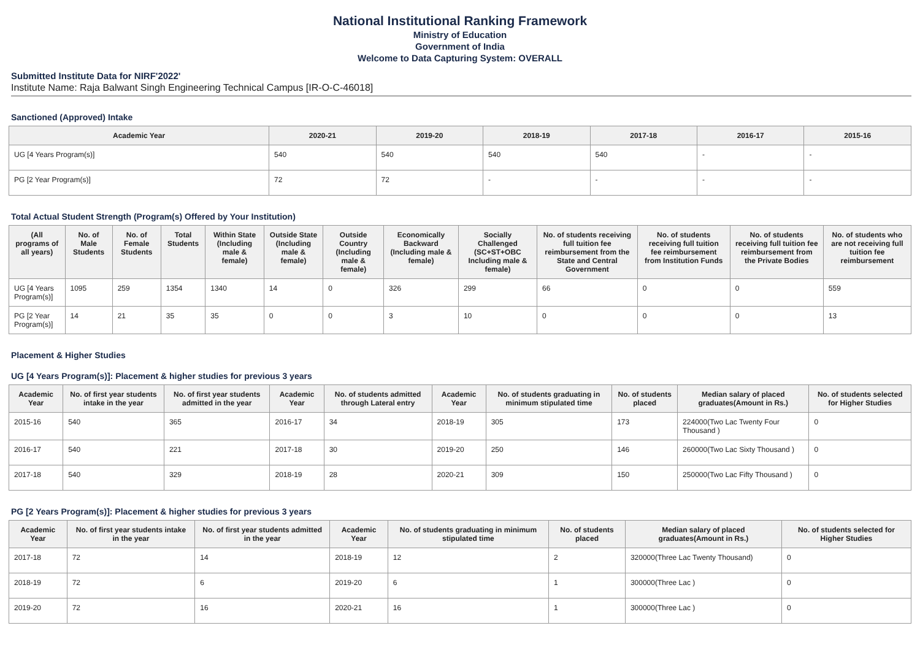National Institutional Ranking Framework
Ministry of Education
Government of India
Welcome to Data Capturing System: OVERALL
Submitted Institute Data for NIRF'2022'
Institute Name: Raja Balwant Singh Engineering Technical Campus [IR-O-C-46018]
Sanctioned (Approved) Intake
| Academic Year | 2020-21 | 2019-20 | 2018-19 | 2017-18 | 2016-17 | 2015-16 |
| --- | --- | --- | --- | --- | --- | --- |
| UG [4 Years Program(s)] | 540 | 540 | 540 | 540 | - | - |
| PG [2 Year Program(s)] | 72 | 72 | - | - | - | - |
Total Actual Student Strength (Program(s) Offered by Your Institution)
| (All programs of all years) | No. of Male Students | No. of Female Students | Total Students | Within State (Including male & female) | Outside State (Including male & female) | Outside Country (Including male & female) | Economically Backward (Including male & female) | Socially Challenged (SC+ST+OBC Including male & female) | No. of students receiving full tuition fee reimbursement from the State and Central Government | No. of students receiving full tuition fee reimbursement from Institution Funds | No. of students receiving full tuition fee reimbursement from the Private Bodies | No. of students who are not receiving full tuition fee reimbursement |
| --- | --- | --- | --- | --- | --- | --- | --- | --- | --- | --- | --- | --- |
| UG [4 Years Program(s)] | 1095 | 259 | 1354 | 1340 | 14 | 0 | 326 | 299 | 66 | 0 | 0 | 559 |
| PG [2 Year Program(s)] | 14 | 21 | 35 | 35 | 0 | 0 | 3 | 10 | 0 | 0 | 0 | 13 |
Placement & Higher Studies
UG [4 Years Program(s)]: Placement & higher studies for previous 3 years
| Academic Year | No. of first year students intake in the year | No. of first year students admitted in the year | Academic Year | No. of students admitted through Lateral entry | Academic Year | No. of students graduating in minimum stipulated time | No. of students placed | Median salary of placed graduates(Amount in Rs.) | No. of students selected for Higher Studies |
| --- | --- | --- | --- | --- | --- | --- | --- | --- | --- |
| 2015-16 | 540 | 365 | 2016-17 | 34 | 2018-19 | 305 | 173 | 224000(Two Lac Twenty Four Thousand ) | 0 |
| 2016-17 | 540 | 221 | 2017-18 | 30 | 2019-20 | 250 | 146 | 260000(Two Lac Sixty Thousand ) | 0 |
| 2017-18 | 540 | 329 | 2018-19 | 28 | 2020-21 | 309 | 150 | 250000(Two Lac Fifty Thousand ) | 0 |
PG [2 Years Program(s)]: Placement & higher studies for previous 3 years
| Academic Year | No. of first year students intake in the year | No. of first year students admitted in the year | Academic Year | No. of students graduating in minimum stipulated time | No. of students placed | Median salary of placed graduates(Amount in Rs.) | No. of students selected for Higher Studies |
| --- | --- | --- | --- | --- | --- | --- | --- |
| 2017-18 | 72 | 14 | 2018-19 | 12 | 2 | 320000(Three Lac Twenty Thousand) | 0 |
| 2018-19 | 72 | 6 | 2019-20 | 6 | 1 | 300000(Three Lac ) | 0 |
| 2019-20 | 72 | 16 | 2020-21 | 16 | 1 | 300000(Three Lac ) | 0 |